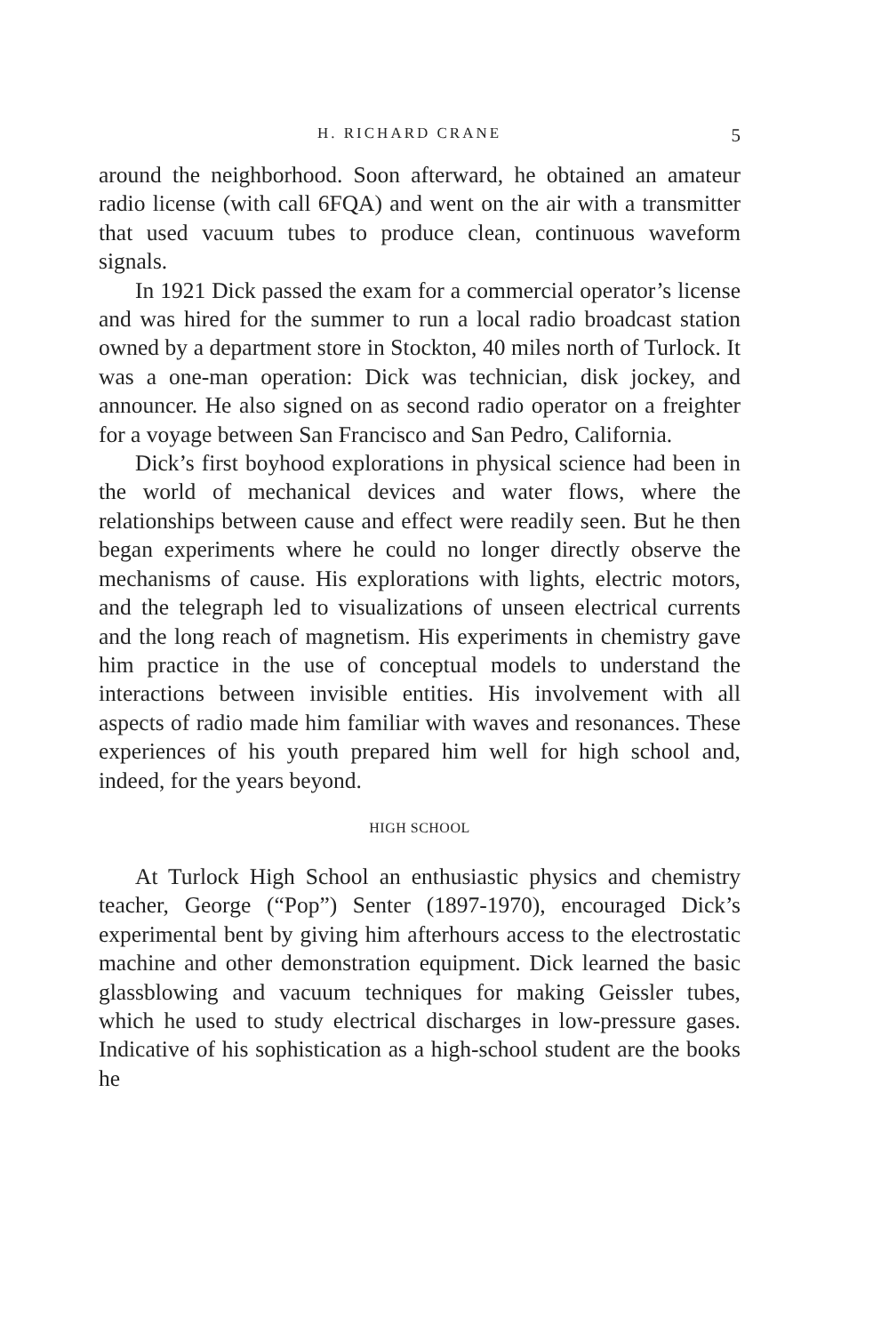H. RICHARD CRANE 5
around the neighborhood. Soon afterward, he obtained an amateur radio license (with call 6FQA) and went on the air with a transmitter that used vacuum tubes to produce clean, continuous waveform signals.
In 1921 Dick passed the exam for a commercial operator’s license and was hired for the summer to run a local radio broadcast station owned by a department store in Stockton, 40 miles north of Turlock. It was a one-man operation: Dick was technician, disk jockey, and announcer. He also signed on as second radio operator on a freighter for a voyage between San Francisco and San Pedro, California.
Dick’s first boyhood explorations in physical science had been in the world of mechanical devices and water flows, where the relationships between cause and effect were readily seen. But he then began experiments where he could no longer directly observe the mechanisms of cause. His explorations with lights, electric motors, and the telegraph led to visualizations of unseen electrical currents and the long reach of magnetism. His experiments in chemistry gave him practice in the use of conceptual models to understand the interactions between invisible entities. His involvement with all aspects of radio made him familiar with waves and resonances. These experiences of his youth prepared him well for high school and, indeed, for the years beyond.
HIGH SCHOOL
At Turlock High School an enthusiastic physics and chemistry teacher, George (“Pop”) Senter (1897-1970), encouraged Dick’s experimental bent by giving him afterhours access to the electrostatic machine and other demonstration equipment. Dick learned the basic glassblowing and vacuum techniques for making Geissler tubes, which he used to study electrical discharges in low-pressure gases. Indicative of his sophistication as a high-school student are the books he